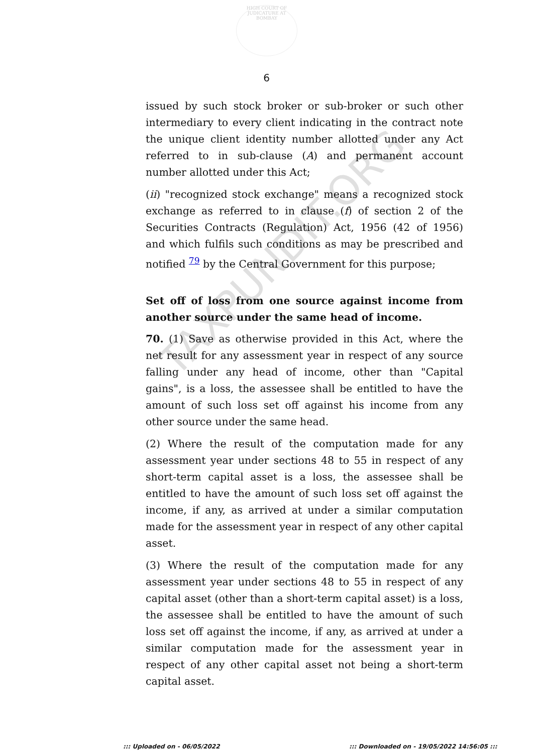HIGH COURT OF JUDICATURE AT BOMBAY
6
TAXPUNDIT.ORG
issued by such stock broker or sub-broker or such other intermediary to every client indicating in the contract note the unique client identity number allotted under any Act referred to in sub-clause (A) and permanent account number allotted under this Act;
(ii) "recognized stock exchange" means a recognized stock exchange as referred to in clause (f) of section 2 of the Securities Contracts (Regulation) Act, 1956 (42 of 1956) and which fulfils such conditions as may be prescribed and notified <sup>79</sup> by the Central Government for this purpose;
Set off of loss from one source against income from another source under the same head of income.
70. (1) Save as otherwise provided in this Act, where the net result for any assessment year in respect of any source falling under any head of income, other than "Capital gains", is a loss, the assessee shall be entitled to have the amount of such loss set off against his income from any other source under the same head.
(2) Where the result of the computation made for any assessment year under sections 48 to 55 in respect of any short-term capital asset is a loss, the assessee shall be entitled to have the amount of such loss set off against the income, if any, as arrived at under a similar computation made for the assessment year in respect of any other capital asset.
(3) Where the result of the computation made for any assessment year under sections 48 to 55 in respect of any capital asset (other than a short-term capital asset) is a loss, the assessee shall be entitled to have the amount of such loss set off against the income, if any, as arrived at under a similar computation made for the assessment year in respect of any other capital asset not being a short-term capital asset.
::: Uploaded on - 06/05/2022
::: Downloaded on - 19/05/2022 14:56:05 :::